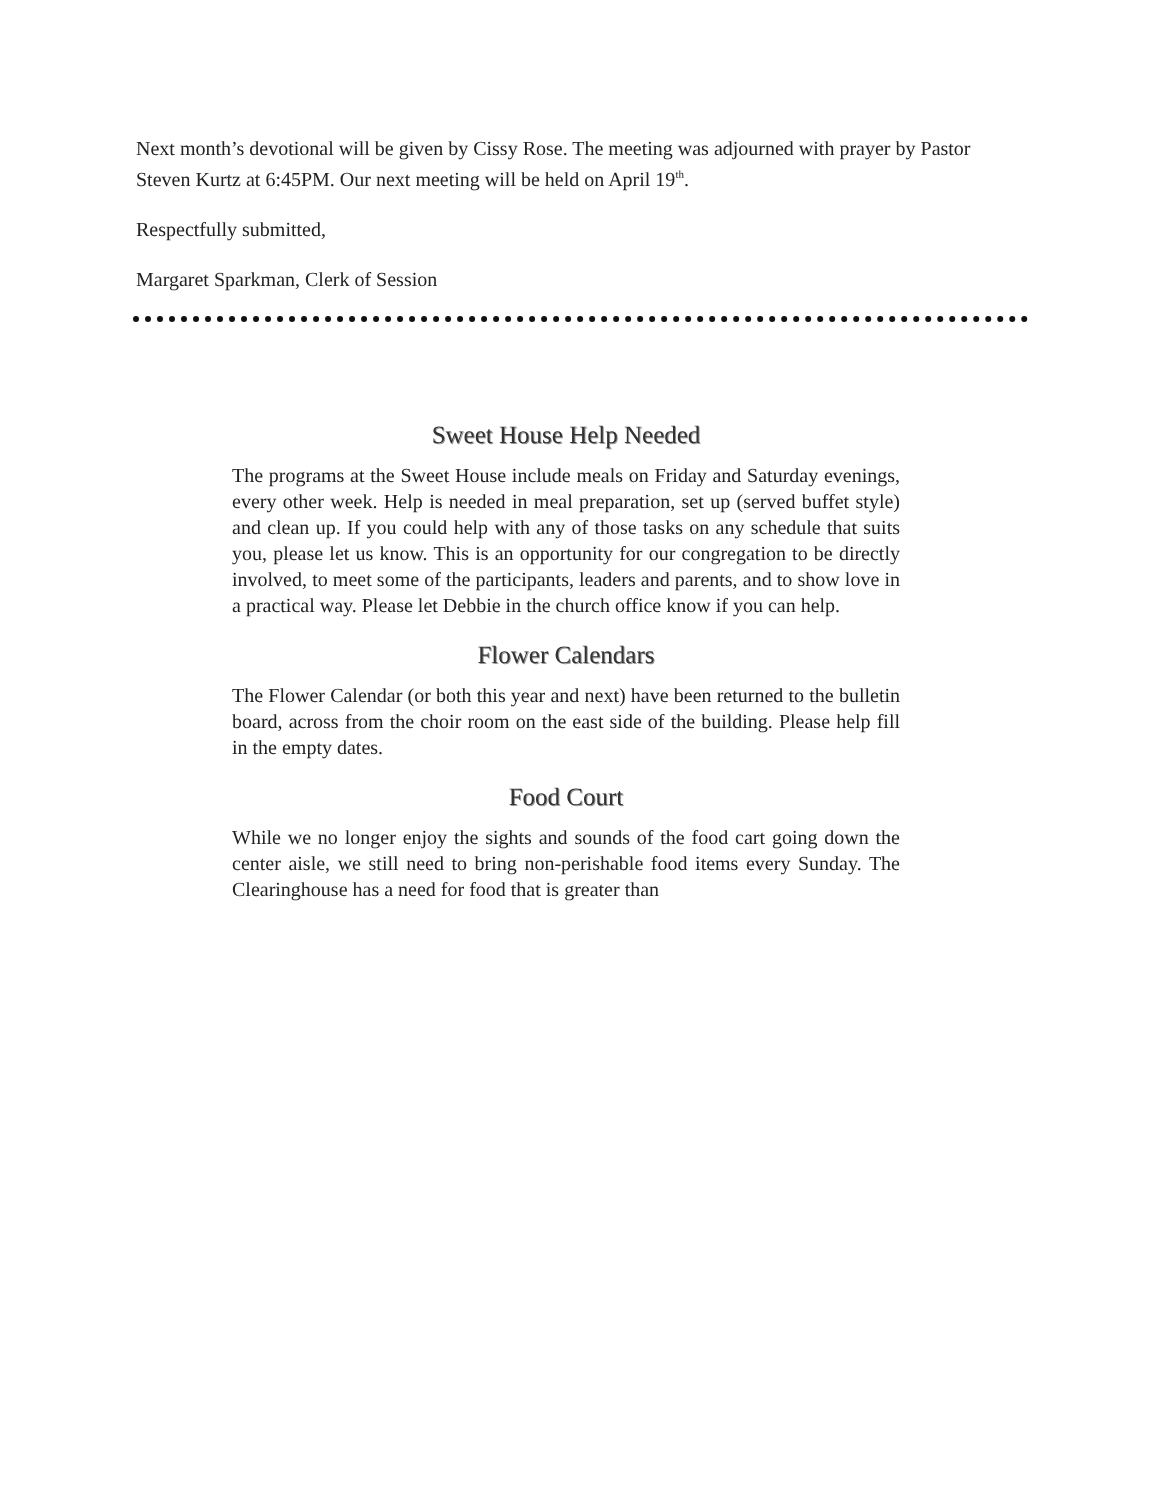Next month’s devotional will be given by Cissy Rose. The meeting was adjourned with prayer by Pastor Steven Kurtz at 6:45PM. Our next meeting will be held on April 19<sup>th</sup>.
Respectfully submitted,
Margaret Sparkman, Clerk of Session
Sweet House Help Needed
The programs at the Sweet House include meals on Friday and Saturday evenings, every other week. Help is needed in meal preparation, set up (served buffet style) and clean up. If you could help with any of those tasks on any schedule that suits you, please let us know. This is an opportunity for our congregation to be directly involved, to meet some of the participants, leaders and parents, and to show love in a practical way. Please let Debbie in the church office know if you can help.
Flower Calendars
The Flower Calendar (or both this year and next) have been returned to the bulletin board, across from the choir room on the east side of the building. Please help fill in the empty dates.
Food Court
While we no longer enjoy the sights and sounds of the food cart going down the center aisle, we still need to bring non-perishable food items every Sunday. The Clearinghouse has a need for food that is greater than